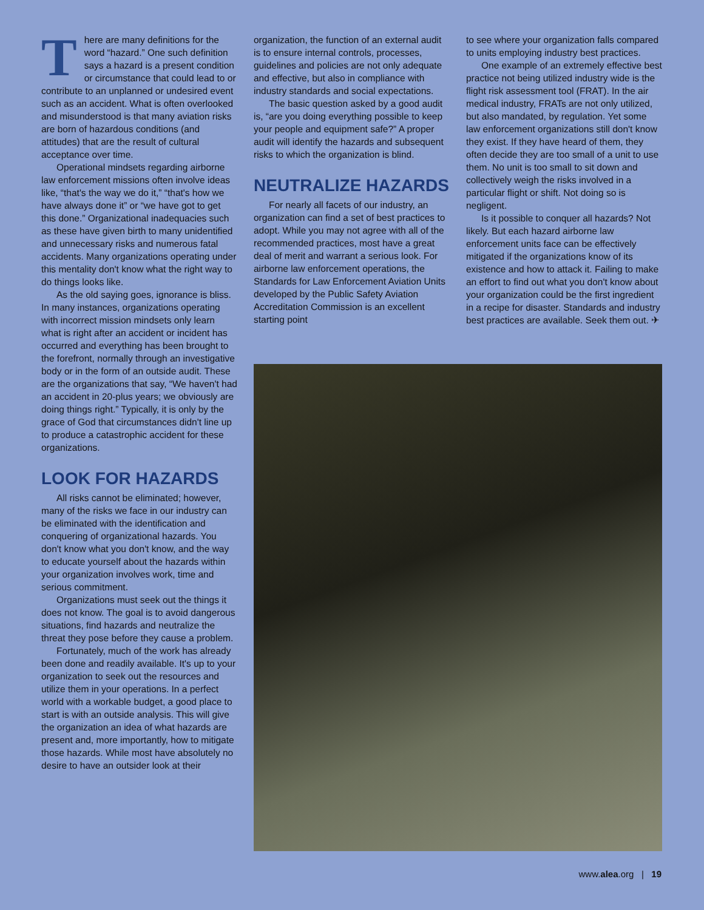There are many definitions for the word “hazard.” One such definition says a hazard is a present condition or circumstance that could lead to or contribute to an unplanned or undesired event such as an accident. What is often overlooked and misunderstood is that many aviation risks are born of hazardous conditions (and attitudes) that are the result of cultural acceptance over time.
Operational mindsets regarding airborne law enforcement missions often involve ideas like, “that's the way we do it,” “that's how we have always done it” or “we have got to get this done.” Organizational inadequacies such as these have given birth to many unidentified and unnecessary risks and numerous fatal accidents. Many organizations operating under this mentality don't know what the right way to do things looks like.
As the old saying goes, ignorance is bliss. In many instances, organizations operating with incorrect mission mindsets only learn what is right after an accident or incident has occurred and everything has been brought to the forefront, normally through an investigative body or in the form of an outside audit. These are the organizations that say, “We haven't had an accident in 20-plus years; we obviously are doing things right.” Typically, it is only by the grace of God that circumstances didn't line up to produce a catastrophic accident for these organizations.
LOOK FOR HAZARDS
All risks cannot be eliminated; however, many of the risks we face in our industry can be eliminated with the identification and conquering of organizational hazards. You don't know what you don't know, and the way to educate yourself about the hazards within your organization involves work, time and serious commitment.
Organizations must seek out the things it does not know. The goal is to avoid dangerous situations, find hazards and neutralize the threat they pose before they cause a problem.
Fortunately, much of the work has already been done and readily available. It's up to your organization to seek out the resources and utilize them in your operations. In a perfect world with a workable budget, a good place to start is with an outside analysis. This will give the organization an idea of what hazards are present and, more importantly, how to mitigate those hazards. While most have absolutely no desire to have an outsider look at their
organization, the function of an external audit is to ensure internal controls, processes, guidelines and policies are not only adequate and effective, but also in compliance with industry standards and social expectations.
The basic question asked by a good audit is, “are you doing everything possible to keep your people and equipment safe?” A proper audit will identify the hazards and subsequent risks to which the organization is blind.
NEUTRALIZE HAZARDS
For nearly all facets of our industry, an organization can find a set of best practices to adopt. While you may not agree with all of the recommended practices, most have a great deal of merit and warrant a serious look. For airborne law enforcement operations, the Standards for Law Enforcement Aviation Units developed by the Public Safety Aviation Accreditation Commission is an excellent starting point
to see where your organization falls compared to units employing industry best practices.
One example of an extremely effective best practice not being utilized industry wide is the flight risk assessment tool (FRAT). In the air medical industry, FRATs are not only utilized, but also mandated, by regulation. Yet some law enforcement organizations still don't know they exist. If they have heard of them, they often decide they are too small of a unit to use them. No unit is too small to sit down and collectively weigh the risks involved in a particular flight or shift. Not doing so is negligent.
Is it possible to conquer all hazards? Not likely. But each hazard airborne law enforcement units face can be effectively mitigated if the organizations know of its existence and how to attack it. Failing to make an effort to find out what you don't know about your organization could be the first ingredient in a recipe for disaster. Standards and industry best practices are available. Seek them out. ✈
www.alea.org | 19